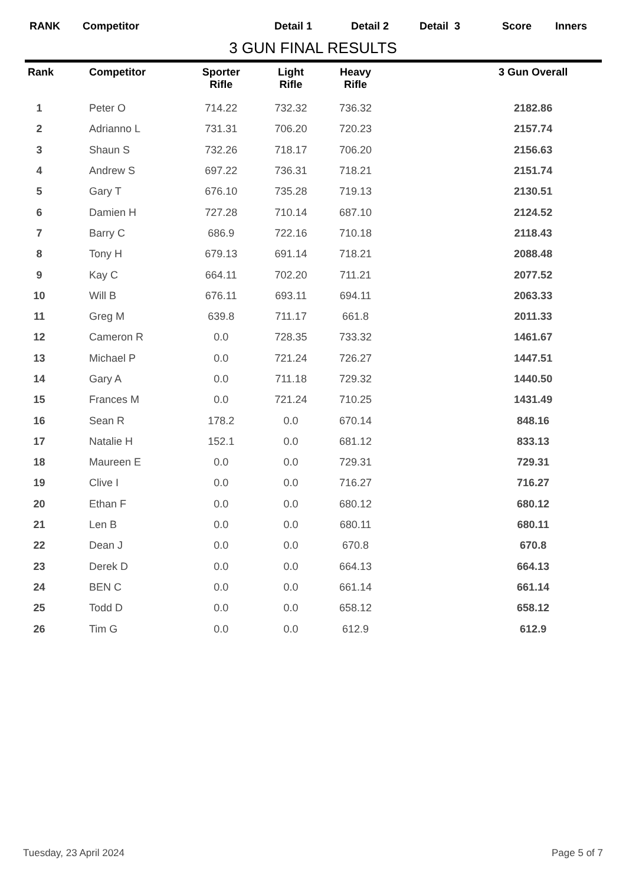RANK Competitor Detail 1 Detail 2 Detail 3 Score Inners
3 GUN FINAL RESULTS
| Rank | Competitor | Sporter Rifle | Light Rifle | Heavy Rifle | | 3 Gun Overall |
| --- | --- | --- | --- | --- | --- | --- |
| 1 | Peter O | 714.22 | 732.32 | 736.32 | | 2182.86 |
| 2 | Adrianno L | 731.31 | 706.20 | 720.23 | | 2157.74 |
| 3 | Shaun S | 732.26 | 718.17 | 706.20 | | 2156.63 |
| 4 | Andrew S | 697.22 | 736.31 | 718.21 | | 2151.74 |
| 5 | Gary T | 676.10 | 735.28 | 719.13 | | 2130.51 |
| 6 | Damien H | 727.28 | 710.14 | 687.10 | | 2124.52 |
| 7 | Barry C | 686.9 | 722.16 | 710.18 | | 2118.43 |
| 8 | Tony H | 679.13 | 691.14 | 718.21 | | 2088.48 |
| 9 | Kay C | 664.11 | 702.20 | 711.21 | | 2077.52 |
| 10 | Will B | 676.11 | 693.11 | 694.11 | | 2063.33 |
| 11 | Greg M | 639.8 | 711.17 | 661.8 | | 2011.33 |
| 12 | Cameron R | 0.0 | 728.35 | 733.32 | | 1461.67 |
| 13 | Michael P | 0.0 | 721.24 | 726.27 | | 1447.51 |
| 14 | Gary A | 0.0 | 711.18 | 729.32 | | 1440.50 |
| 15 | Frances M | 0.0 | 721.24 | 710.25 | | 1431.49 |
| 16 | Sean R | 178.2 | 0.0 | 670.14 | | 848.16 |
| 17 | Natalie H | 152.1 | 0.0 | 681.12 | | 833.13 |
| 18 | Maureen E | 0.0 | 0.0 | 729.31 | | 729.31 |
| 19 | Clive I | 0.0 | 0.0 | 716.27 | | 716.27 |
| 20 | Ethan F | 0.0 | 0.0 | 680.12 | | 680.12 |
| 21 | Len B | 0.0 | 0.0 | 680.11 | | 680.11 |
| 22 | Dean J | 0.0 | 0.0 | 670.8 | | 670.8 |
| 23 | Derek D | 0.0 | 0.0 | 664.13 | | 664.13 |
| 24 | BEN C | 0.0 | 0.0 | 661.14 | | 661.14 |
| 25 | Todd D | 0.0 | 0.0 | 658.12 | | 658.12 |
| 26 | Tim G | 0.0 | 0.0 | 612.9 | | 612.9 |
Tuesday, 23 April 2024 Page 5 of 7